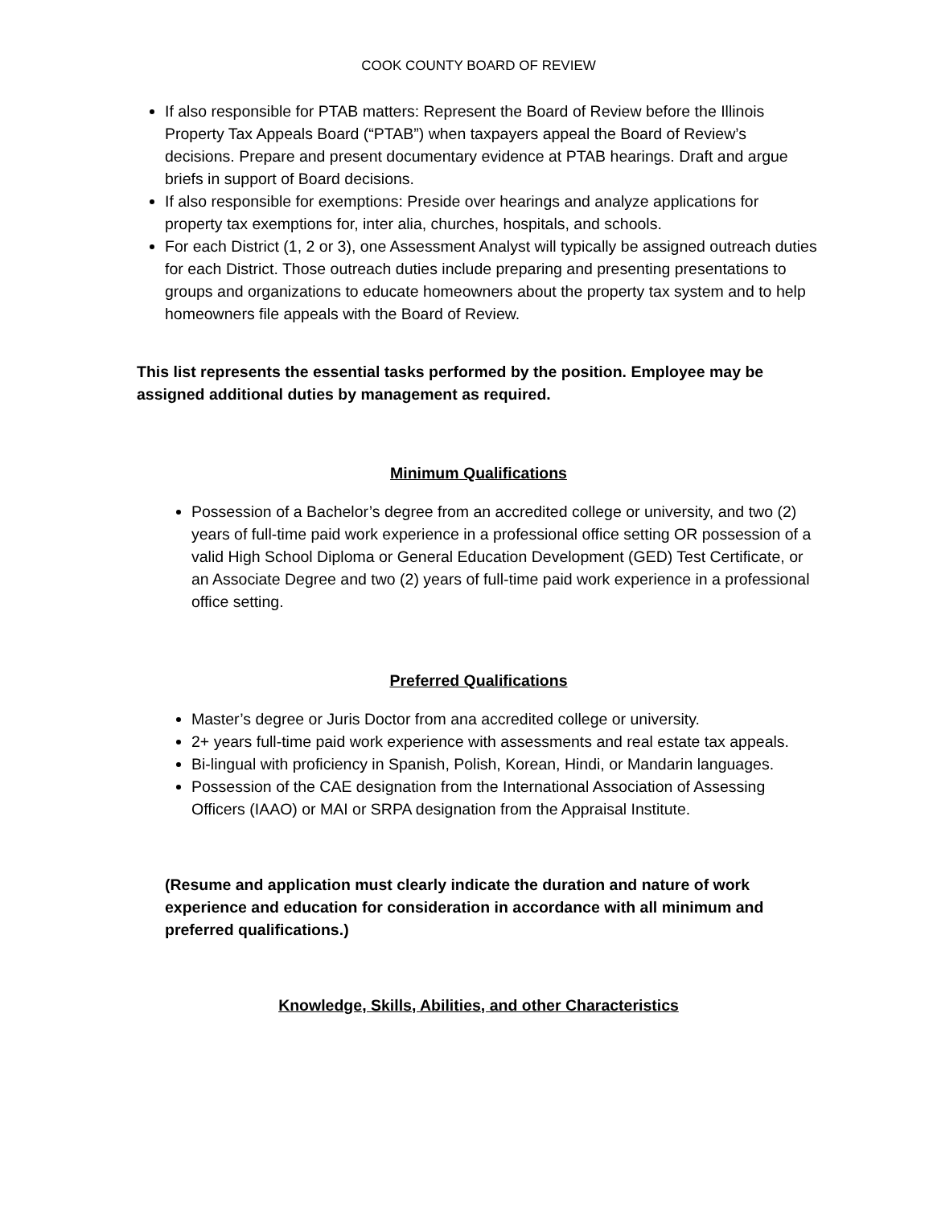COOK COUNTY BOARD OF REVIEW
If also responsible for PTAB matters: Represent the Board of Review before the Illinois Property Tax Appeals Board (“PTAB”) when taxpayers appeal the Board of Review’s decisions. Prepare and present documentary evidence at PTAB hearings. Draft and argue briefs in support of Board decisions.
If also responsible for exemptions: Preside over hearings and analyze applications for property tax exemptions for, inter alia, churches, hospitals, and schools.
For each District (1, 2 or 3), one Assessment Analyst will typically be assigned outreach duties for each District. Those outreach duties include preparing and presenting presentations to groups and organizations to educate homeowners about the property tax system and to help homeowners file appeals with the Board of Review.
This list represents the essential tasks performed by the position. Employee may be assigned additional duties by management as required.
Minimum Qualifications
Possession of a Bachelor’s degree from an accredited college or university, and two (2) years of full-time paid work experience in a professional office setting OR possession of a valid High School Diploma or General Education Development (GED) Test Certificate, or an Associate Degree and two (2) years of full-time paid work experience in a professional office setting.
Preferred Qualifications
Master’s degree or Juris Doctor from ana accredited college or university.
2+ years full-time paid work experience with assessments and real estate tax appeals.
Bi-lingual with proficiency in Spanish, Polish, Korean, Hindi, or Mandarin languages.
Possession of the CAE designation from the International Association of Assessing Officers (IAAO) or MAI or SRPA designation from the Appraisal Institute.
(Resume and application must clearly indicate the duration and nature of work experience and education for consideration in accordance with all minimum and preferred qualifications.)
Knowledge, Skills, Abilities, and other Characteristics